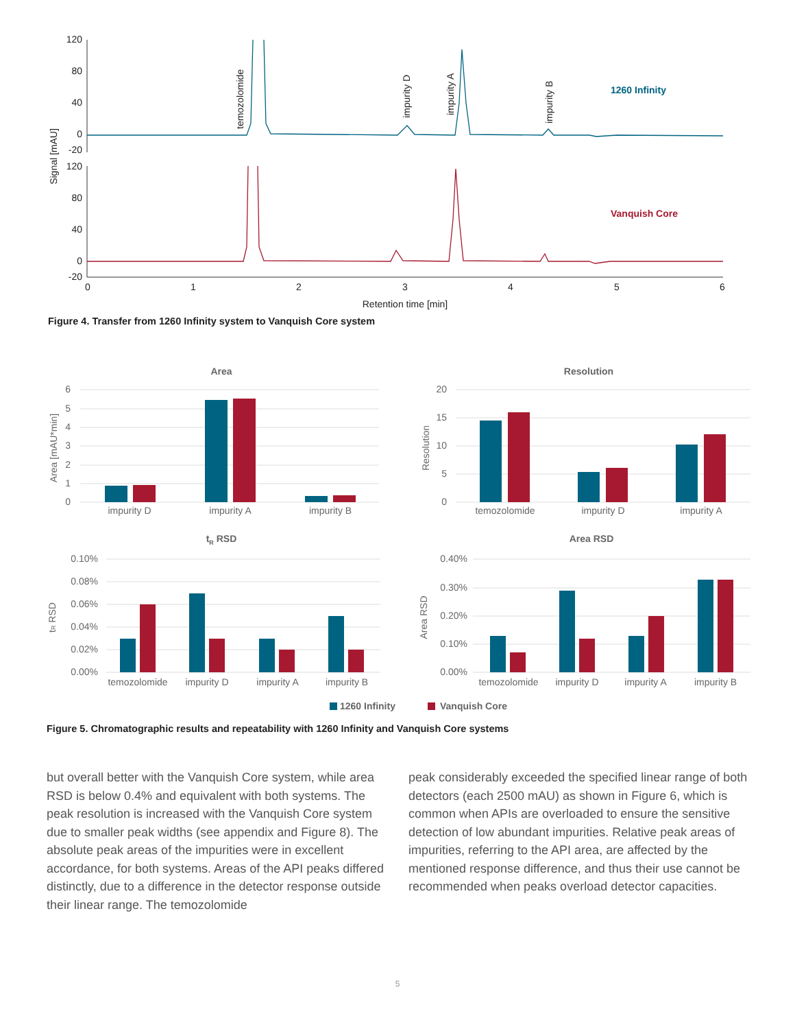120
80
40
0
-20
120
80
40
0
-20
0
1
2
3
4
5
6
Retention time [min]
Signal [mAU]
temozolomide
impurity D
impurity A
impurity B
1260 Infinity
Vanquish Core
Figure 4. Transfer from 1260 Infinity system to Vanquish Core system
Area
Resolution
tR RSD
Area RSD
6
5
4
3
2
1
0
Area [mAU*min]
impurity D
impurity A
impurity B
20
15
10
5
0
Resolution
temozolomide
impurity D
impurity A
0.10%
0.08%
0.06%
0.04%
0.02%
0.00%
tR RSD
temozolomide
impurity D
impurity A
impurity B
0.40%
0.30%
0.20%
0.10%
0.00%
Area RSD
temozolomide
impurity D
impurity A
impurity B
1260 Infinity
Vanquish Core
Figure 5. Chromatographic results and repeatability with 1260 Infinity and Vanquish Core systems
but overall better with the Vanquish Core system, while area RSD is below 0.4% and equivalent with both systems. The peak resolution is increased with the Vanquish Core system due to smaller peak widths (see appendix and Figure 8). The absolute peak areas of the impurities were in excellent accordance, for both systems. Areas of the API peaks differed distinctly, due to a difference in the detector response outside their linear range. The temozolomide
peak considerably exceeded the specified linear range of both detectors (each 2500 mAU) as shown in Figure 6, which is common when APIs are overloaded to ensure the sensitive detection of low abundant impurities. Relative peak areas of impurities, referring to the API area, are affected by the mentioned response difference, and thus their use cannot be recommended when peaks overload detector capacities.
5